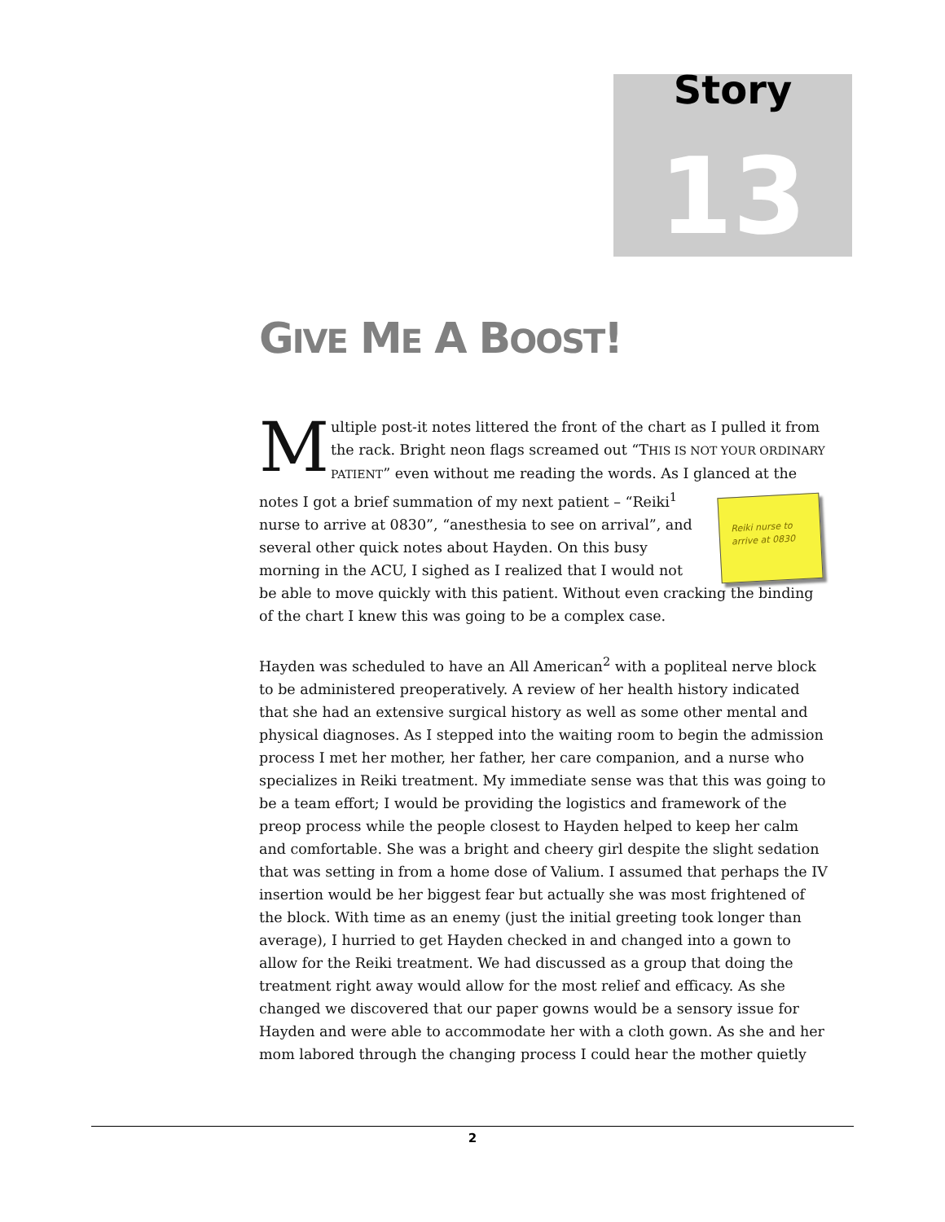Story
13
GIVE ME A BOOST!
Multiple post-it notes littered the front of the chart as I pulled it from the rack. Bright neon flags screamed out “THIS IS NOT YOUR ORDINARY PATIENT” even without me reading the words. As I glanced at the notes I got a brief Reiki nurse to arrive at 0830 summation of my next patient – “Reiki<sup>1</sup> nurse to arrive at 0830”, “anesthesia to see on arrival”, and several other quick notes about Hayden. On this busy morning in the ACU, I sighed as I realized that I would not be able to move quickly with this patient. Without even cracking the binding of the chart I knew this was going to be a complex case.
Hayden was scheduled to have an All American<sup>2</sup> with a popliteal nerve block to be administered preoperatively. A review of her health history indicated that she had an extensive surgical history as well as some other mental and physical diagnoses. As I stepped into the waiting room to begin the admission process I met her mother, her father, her care companion, and a nurse who specializes in Reiki treatment. My immediate sense was that this was going to be a team effort; I would be providing the logistics and framework of the preop process while the people closest to Hayden helped to keep her calm and comfortable. She was a bright and cheery girl despite the slight sedation that was setting in from a home dose of Valium. I assumed that perhaps the IV insertion would be her biggest fear but actually she was most frightened of the block. With time as an enemy (just the initial greeting took longer than average), I hurried to get Hayden checked in and changed into a gown to allow for the Reiki treatment. We had discussed as a group that doing the treatment right away would allow for the most relief and efficacy. As she changed we discovered that our paper gowns would be a sensory issue for Hayden and were able to accommodate her with a cloth gown. As she and her mom labored through the changing process I could hear the mother quietly
2